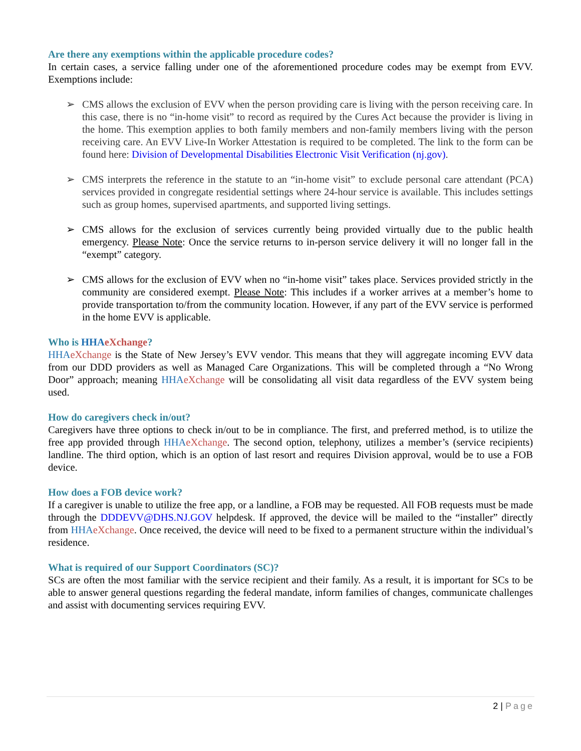Are there any exemptions within the applicable procedure codes?
In certain cases, a service falling under one of the aforementioned procedure codes may be exempt from EVV. Exemptions include:
➢ CMS allows the exclusion of EVV when the person providing care is living with the person receiving care. In this case, there is no “in-home visit” to record as required by the Cures Act because the provider is living in the home. This exemption applies to both family members and non-family members living with the person receiving care. An EVV Live-In Worker Attestation is required to be completed. The link to the form can be found here: Division of Developmental Disabilities Electronic Visit Verification (nj.gov).
➢ CMS interprets the reference in the statute to an “in-home visit” to exclude personal care attendant (PCA) services provided in congregate residential settings where 24-hour service is available. This includes settings such as group homes, supervised apartments, and supported living settings.
➢ CMS allows for the exclusion of services currently being provided virtually due to the public health emergency. Please Note: Once the service returns to in-person service delivery it will no longer fall in the “exempt” category.
➢ CMS allows for the exclusion of EVV when no “in-home visit” takes place. Services provided strictly in the community are considered exempt. Please Note: This includes if a worker arrives at a member’s home to provide transportation to/from the community location. However, if any part of the EVV service is performed in the home EVV is applicable.
Who is HHA eXchange?
HHA eXchange is the State of New Jersey’s EVV vendor. This means that they will aggregate incoming EVV data from our DDD providers as well as Managed Care Organizations. This will be completed through a “No Wrong Door” approach; meaning HHA eXchange will be consolidating all visit data regardless of the EVV system being used.
How do caregivers check in/out?
Caregivers have three options to check in/out to be in compliance. The first, and preferred method, is to utilize the free app provided through HHA eXchange. The second option, telephony, utilizes a member’s (service recipients) landline. The third option, which is an option of last resort and requires Division approval, would be to use a FOB device.
How does a FOB device work?
If a caregiver is unable to utilize the free app, or a landline, a FOB may be requested. All FOB requests must be made through the DDDEVV@DHS.NJ.GOV helpdesk. If approved, the device will be mailed to the “installer” directly from HHA eXchange. Once received, the device will need to be fixed to a permanent structure within the individual’s residence.
What is required of our Support Coordinators (SC)?
SCs are often the most familiar with the service recipient and their family. As a result, it is important for SCs to be able to answer general questions regarding the federal mandate, inform families of changes, communicate challenges and assist with documenting services requiring EVV.
2 | Page